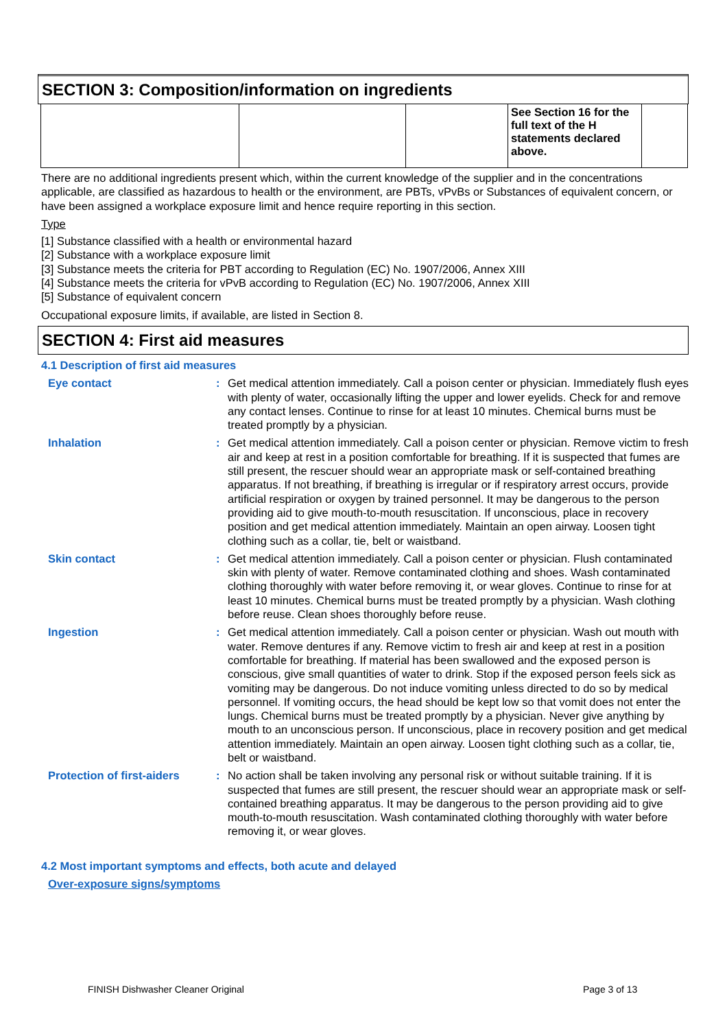SECTION 3: Composition/information on ingredients
| | | | See Section 16 for the full text of the H statements declared above. | |
There are no additional ingredients present which, within the current knowledge of the supplier and in the concentrations applicable, are classified as hazardous to health or the environment, are PBTs, vPvBs or Substances of equivalent concern, or have been assigned a workplace exposure limit and hence require reporting in this section.
Type
[1] Substance classified with a health or environmental hazard
[2] Substance with a workplace exposure limit
[3] Substance meets the criteria for PBT according to Regulation (EC) No. 1907/2006, Annex XIII
[4] Substance meets the criteria for vPvB according to Regulation (EC) No. 1907/2006, Annex XIII
[5] Substance of equivalent concern
Occupational exposure limits, if available, are listed in Section 8.
SECTION 4: First aid measures
4.1 Description of first aid measures
Eye contact : Get medical attention immediately. Call a poison center or physician. Immediately flush eyes with plenty of water, occasionally lifting the upper and lower eyelids. Check for and remove any contact lenses. Continue to rinse for at least 10 minutes. Chemical burns must be treated promptly by a physician.
Inhalation : Get medical attention immediately. Call a poison center or physician. Remove victim to fresh air and keep at rest in a position comfortable for breathing. If it is suspected that fumes are still present, the rescuer should wear an appropriate mask or self-contained breathing apparatus. If not breathing, if breathing is irregular or if respiratory arrest occurs, provide artificial respiration or oxygen by trained personnel. It may be dangerous to the person providing aid to give mouth-to-mouth resuscitation. If unconscious, place in recovery position and get medical attention immediately. Maintain an open airway. Loosen tight clothing such as a collar, tie, belt or waistband.
Skin contact : Get medical attention immediately. Call a poison center or physician. Flush contaminated skin with plenty of water. Remove contaminated clothing and shoes. Wash contaminated clothing thoroughly with water before removing it, or wear gloves. Continue to rinse for at least 10 minutes. Chemical burns must be treated promptly by a physician. Wash clothing before reuse. Clean shoes thoroughly before reuse.
Ingestion : Get medical attention immediately. Call a poison center or physician. Wash out mouth with water. Remove dentures if any. Remove victim to fresh air and keep at rest in a position comfortable for breathing. If material has been swallowed and the exposed person is conscious, give small quantities of water to drink. Stop if the exposed person feels sick as vomiting may be dangerous. Do not induce vomiting unless directed to do so by medical personnel. If vomiting occurs, the head should be kept low so that vomit does not enter the lungs. Chemical burns must be treated promptly by a physician. Never give anything by mouth to an unconscious person. If unconscious, place in recovery position and get medical attention immediately. Maintain an open airway. Loosen tight clothing such as a collar, tie, belt or waistband.
Protection of first-aiders
: No action shall be taken involving any personal risk or without suitable training. If it is suspected that fumes are still present, the rescuer should wear an appropriate mask or self-contained breathing apparatus. It may be dangerous to the person providing aid to give mouth-to-mouth resuscitation. Wash contaminated clothing thoroughly with water before removing it, or wear gloves.
4.2 Most important symptoms and effects, both acute and delayed
Over-exposure signs/symptoms
FINISH Dishwasher Cleaner Original
Page 3 of 13